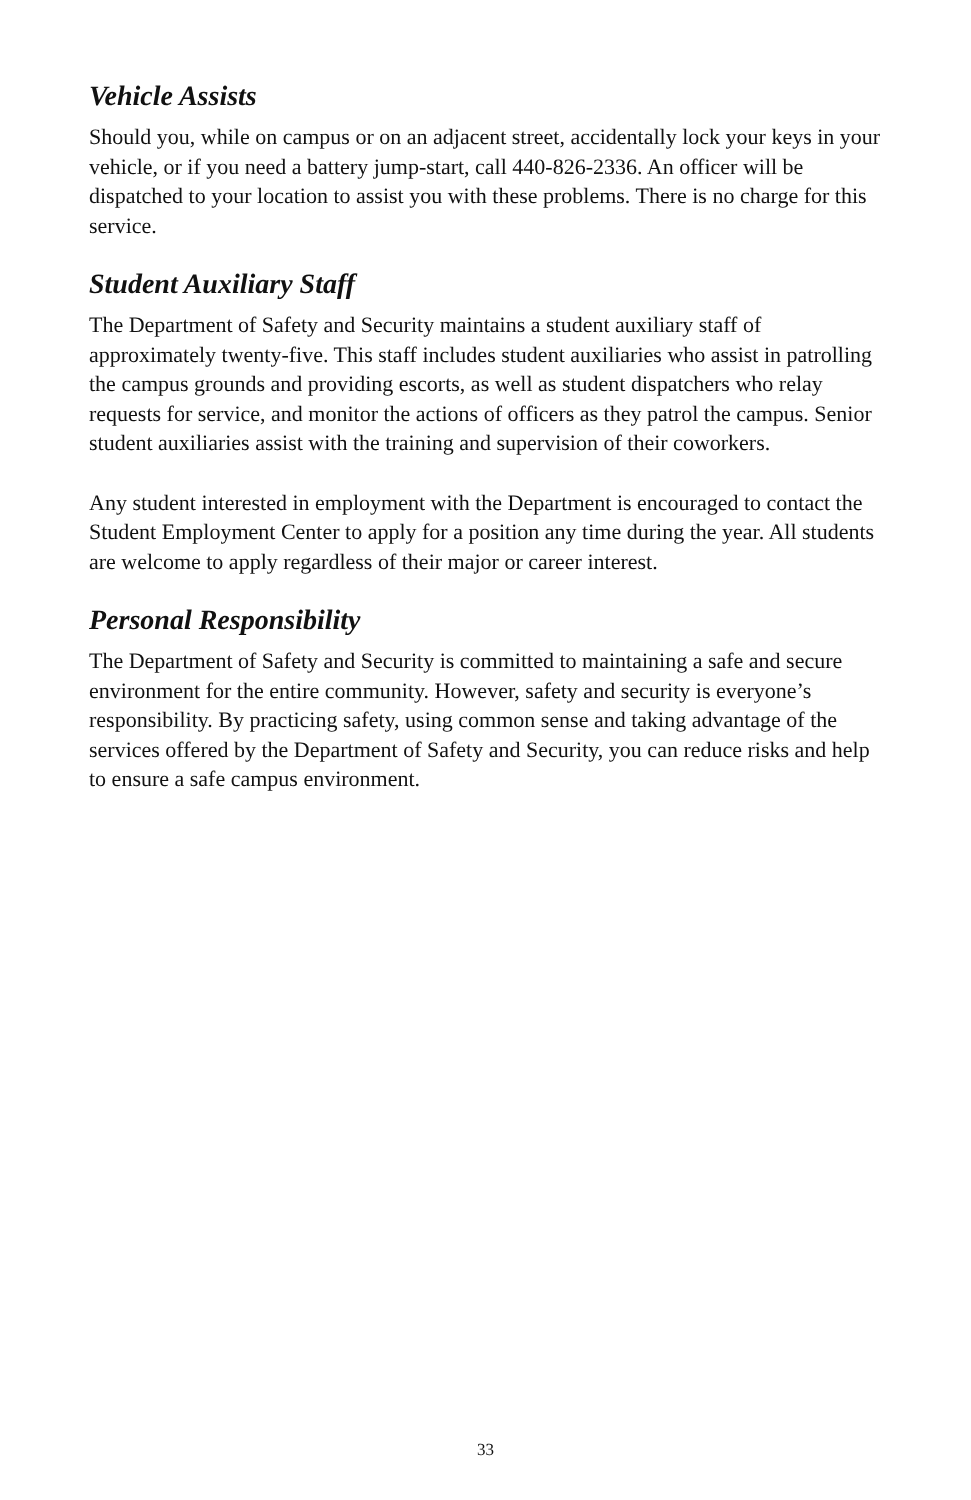Vehicle Assists
Should you, while on campus or on an adjacent street, accidentally lock your keys in your vehicle, or if you need a battery jump-start, call 440-826-2336. An officer will be dispatched to your location to assist you with these problems. There is no charge for this service.
Student Auxiliary Staff
The Department of Safety and Security maintains a student auxiliary staff of approximately twenty-five. This staff includes student auxiliaries who assist in patrolling the campus grounds and providing escorts, as well as student dispatchers who relay requests for service, and monitor the actions of officers as they patrol the campus. Senior student auxiliaries assist with the training and supervision of their coworkers.
Any student interested in employment with the Department is encouraged to contact the Student Employment Center to apply for a position any time during the year. All students are welcome to apply regardless of their major or career interest.
Personal Responsibility
The Department of Safety and Security is committed to maintaining a safe and secure environment for the entire community. However, safety and security is everyone’s responsibility. By practicing safety, using common sense and taking advantage of the services offered by the Department of Safety and Security, you can reduce risks and help to ensure a safe campus environment.
33